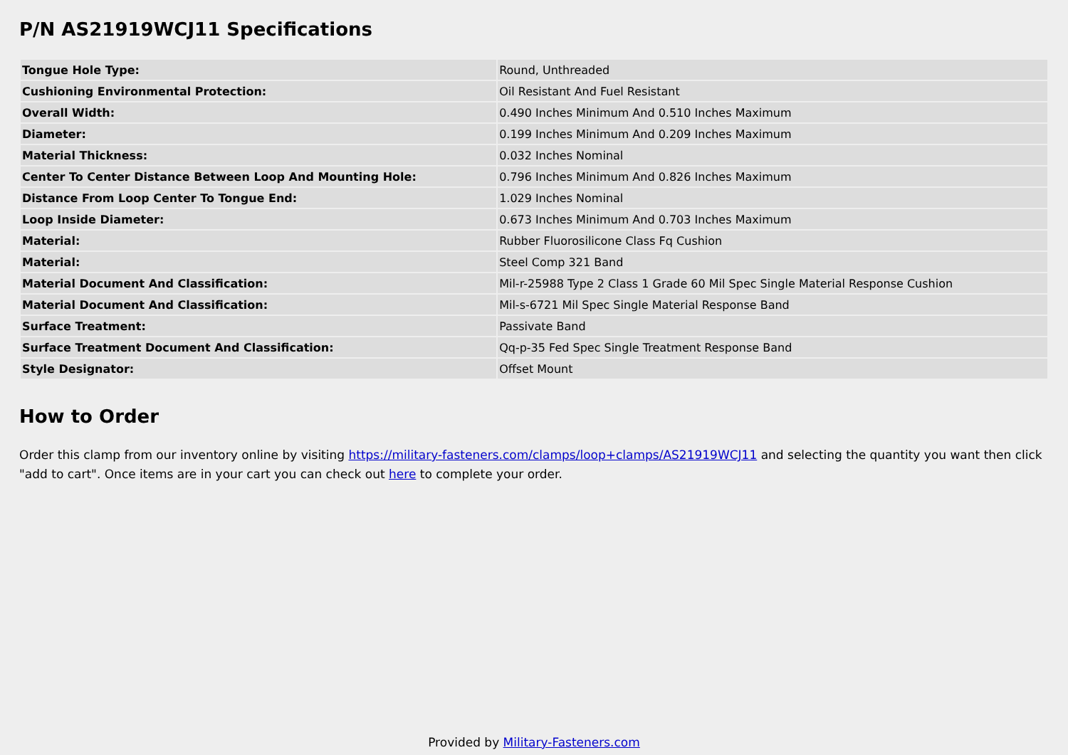P/N AS21919WCJ11 Specifications
| Tongue Hole Type: | Round, Unthreaded |
| Cushioning Environmental Protection: | Oil Resistant And Fuel Resistant |
| Overall Width: | 0.490 Inches Minimum And 0.510 Inches Maximum |
| Diameter: | 0.199 Inches Minimum And 0.209 Inches Maximum |
| Material Thickness: | 0.032 Inches Nominal |
| Center To Center Distance Between Loop And Mounting Hole: | 0.796 Inches Minimum And 0.826 Inches Maximum |
| Distance From Loop Center To Tongue End: | 1.029 Inches Nominal |
| Loop Inside Diameter: | 0.673 Inches Minimum And 0.703 Inches Maximum |
| Material: | Rubber Fluorosilicone Class Fq Cushion |
| Material: | Steel Comp 321 Band |
| Material Document And Classification: | Mil-r-25988 Type 2 Class 1 Grade 60 Mil Spec Single Material Response Cushion |
| Material Document And Classification: | Mil-s-6721 Mil Spec Single Material Response Band |
| Surface Treatment: | Passivate Band |
| Surface Treatment Document And Classification: | Qq-p-35 Fed Spec Single Treatment Response Band |
| Style Designator: | Offset Mount |
How to Order
Order this clamp from our inventory online by visiting https://military-fasteners.com/clamps/loop+clamps/AS21919WCJ11 and selecting the quantity you want then click "add to cart". Once items are in your cart you can check out here to complete your order.
Provided by Military-Fasteners.com